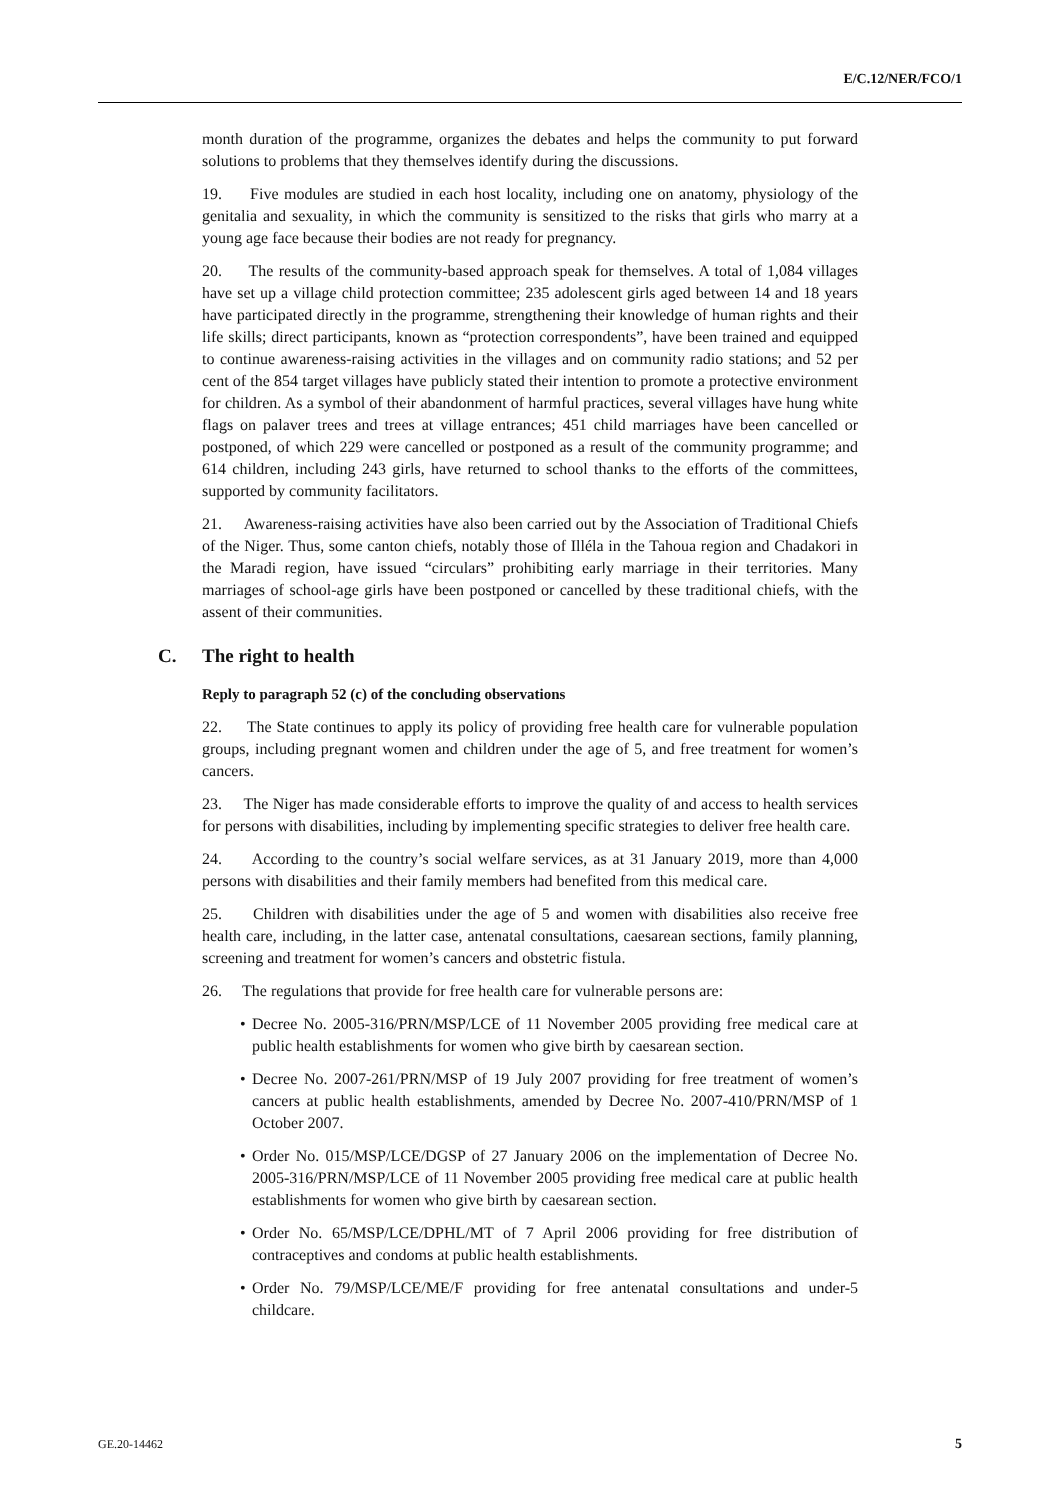E/C.12/NER/FCO/1
month duration of the programme, organizes the debates and helps the community to put forward solutions to problems that they themselves identify during the discussions.
19. Five modules are studied in each host locality, including one on anatomy, physiology of the genitalia and sexuality, in which the community is sensitized to the risks that girls who marry at a young age face because their bodies are not ready for pregnancy.
20. The results of the community-based approach speak for themselves. A total of 1,084 villages have set up a village child protection committee; 235 adolescent girls aged between 14 and 18 years have participated directly in the programme, strengthening their knowledge of human rights and their life skills; direct participants, known as “protection correspondents”, have been trained and equipped to continue awareness-raising activities in the villages and on community radio stations; and 52 per cent of the 854 target villages have publicly stated their intention to promote a protective environment for children. As a symbol of their abandonment of harmful practices, several villages have hung white flags on palaver trees and trees at village entrances; 451 child marriages have been cancelled or postponed, of which 229 were cancelled or postponed as a result of the community programme; and 614 children, including 243 girls, have returned to school thanks to the efforts of the committees, supported by community facilitators.
21. Awareness-raising activities have also been carried out by the Association of Traditional Chiefs of the Niger. Thus, some canton chiefs, notably those of Illéla in the Tahoua region and Chadakori in the Maradi region, have issued “circulars” prohibiting early marriage in their territories. Many marriages of school-age girls have been postponed or cancelled by these traditional chiefs, with the assent of their communities.
C. The right to health
Reply to paragraph 52 (c) of the concluding observations
22. The State continues to apply its policy of providing free health care for vulnerable population groups, including pregnant women and children under the age of 5, and free treatment for women’s cancers.
23. The Niger has made considerable efforts to improve the quality of and access to health services for persons with disabilities, including by implementing specific strategies to deliver free health care.
24. According to the country’s social welfare services, as at 31 January 2019, more than 4,000 persons with disabilities and their family members had benefited from this medical care.
25. Children with disabilities under the age of 5 and women with disabilities also receive free health care, including, in the latter case, antenatal consultations, caesarean sections, family planning, screening and treatment for women’s cancers and obstetric fistula.
26. The regulations that provide for free health care for vulnerable persons are:
• Decree No. 2005-316/PRN/MSP/LCE of 11 November 2005 providing free medical care at public health establishments for women who give birth by caesarean section.
• Decree No. 2007-261/PRN/MSP of 19 July 2007 providing for free treatment of women’s cancers at public health establishments, amended by Decree No. 2007-410/PRN/MSP of 1 October 2007.
• Order No. 015/MSP/LCE/DGSP of 27 January 2006 on the implementation of Decree No. 2005-316/PRN/MSP/LCE of 11 November 2005 providing free medical care at public health establishments for women who give birth by caesarean section.
• Order No. 65/MSP/LCE/DPHL/MT of 7 April 2006 providing for free distribution of contraceptives and condoms at public health establishments.
• Order No. 79/MSP/LCE/ME/F providing for free antenatal consultations and under-5 childcare.
GE.20-14462 5